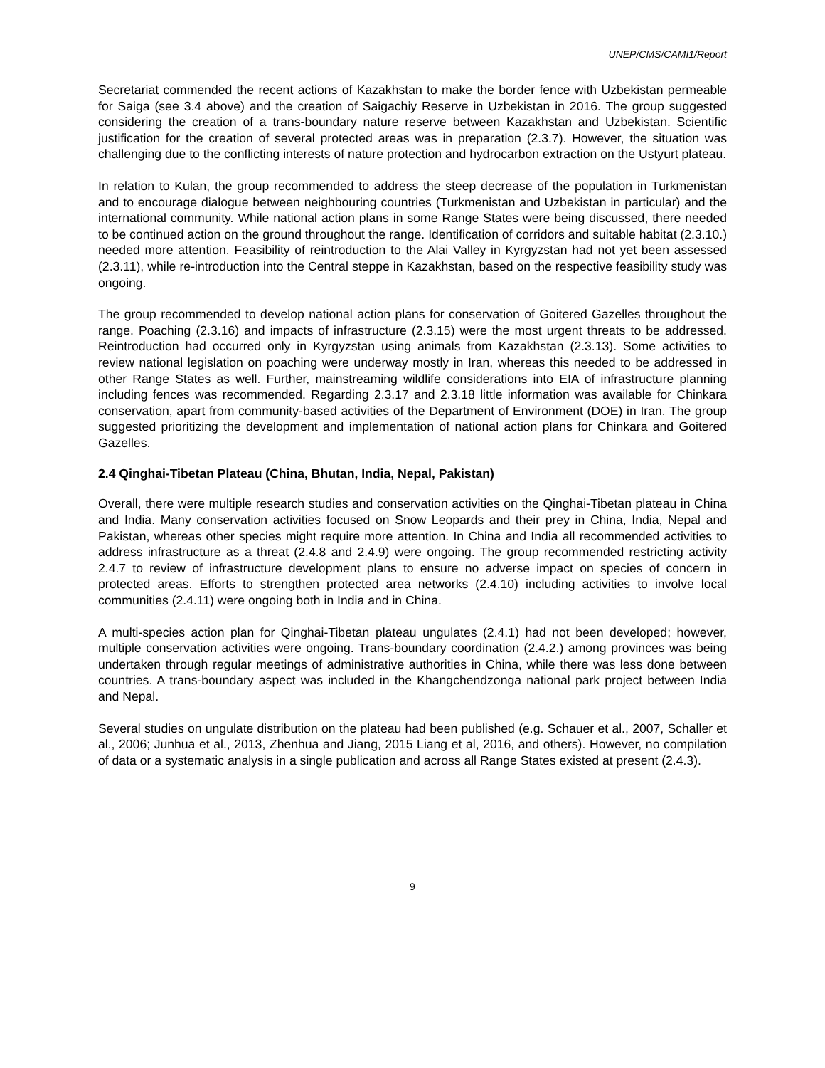UNEP/CMS/CAMI1/Report
Secretariat commended the recent actions of Kazakhstan to make the border fence with Uzbekistan permeable for Saiga (see 3.4 above) and the creation of Saigachiy Reserve in Uzbekistan in 2016. The group suggested considering the creation of a trans-boundary nature reserve between Kazakhstan and Uzbekistan. Scientific justification for the creation of several protected areas was in preparation (2.3.7). However, the situation was challenging due to the conflicting interests of nature protection and hydrocarbon extraction on the Ustyurt plateau.
In relation to Kulan, the group recommended to address the steep decrease of the population in Turkmenistan and to encourage dialogue between neighbouring countries (Turkmenistan and Uzbekistan in particular) and the international community. While national action plans in some Range States were being discussed, there needed to be continued action on the ground throughout the range. Identification of corridors and suitable habitat (2.3.10.) needed more attention. Feasibility of reintroduction to the Alai Valley in Kyrgyzstan had not yet been assessed (2.3.11), while re-introduction into the Central steppe in Kazakhstan, based on the respective feasibility study was ongoing.
The group recommended to develop national action plans for conservation of Goitered Gazelles throughout the range. Poaching (2.3.16) and impacts of infrastructure (2.3.15) were the most urgent threats to be addressed. Reintroduction had occurred only in Kyrgyzstan using animals from Kazakhstan (2.3.13). Some activities to review national legislation on poaching were underway mostly in Iran, whereas this needed to be addressed in other Range States as well. Further, mainstreaming wildlife considerations into EIA of infrastructure planning including fences was recommended. Regarding 2.3.17 and 2.3.18 little information was available for Chinkara conservation, apart from community-based activities of the Department of Environment (DOE) in Iran. The group suggested prioritizing the development and implementation of national action plans for Chinkara and Goitered Gazelles.
2.4 Qinghai-Tibetan Plateau (China, Bhutan, India, Nepal, Pakistan)
Overall, there were multiple research studies and conservation activities on the Qinghai-Tibetan plateau in China and India. Many conservation activities focused on Snow Leopards and their prey in China, India, Nepal and Pakistan, whereas other species might require more attention. In China and India all recommended activities to address infrastructure as a threat (2.4.8 and 2.4.9) were ongoing. The group recommended restricting activity 2.4.7 to review of infrastructure development plans to ensure no adverse impact on species of concern in protected areas. Efforts to strengthen protected area networks (2.4.10) including activities to involve local communities (2.4.11) were ongoing both in India and in China.
A multi-species action plan for Qinghai-Tibetan plateau ungulates (2.4.1) had not been developed; however, multiple conservation activities were ongoing. Trans-boundary coordination (2.4.2.) among provinces was being undertaken through regular meetings of administrative authorities in China, while there was less done between countries. A trans-boundary aspect was included in the Khangchendzonga national park project between India and Nepal.
Several studies on ungulate distribution on the plateau had been published (e.g. Schauer et al., 2007, Schaller et al., 2006; Junhua et al., 2013, Zhenhua and Jiang, 2015 Liang et al, 2016, and others). However, no compilation of data or a systematic analysis in a single publication and across all Range States existed at present (2.4.3).
9